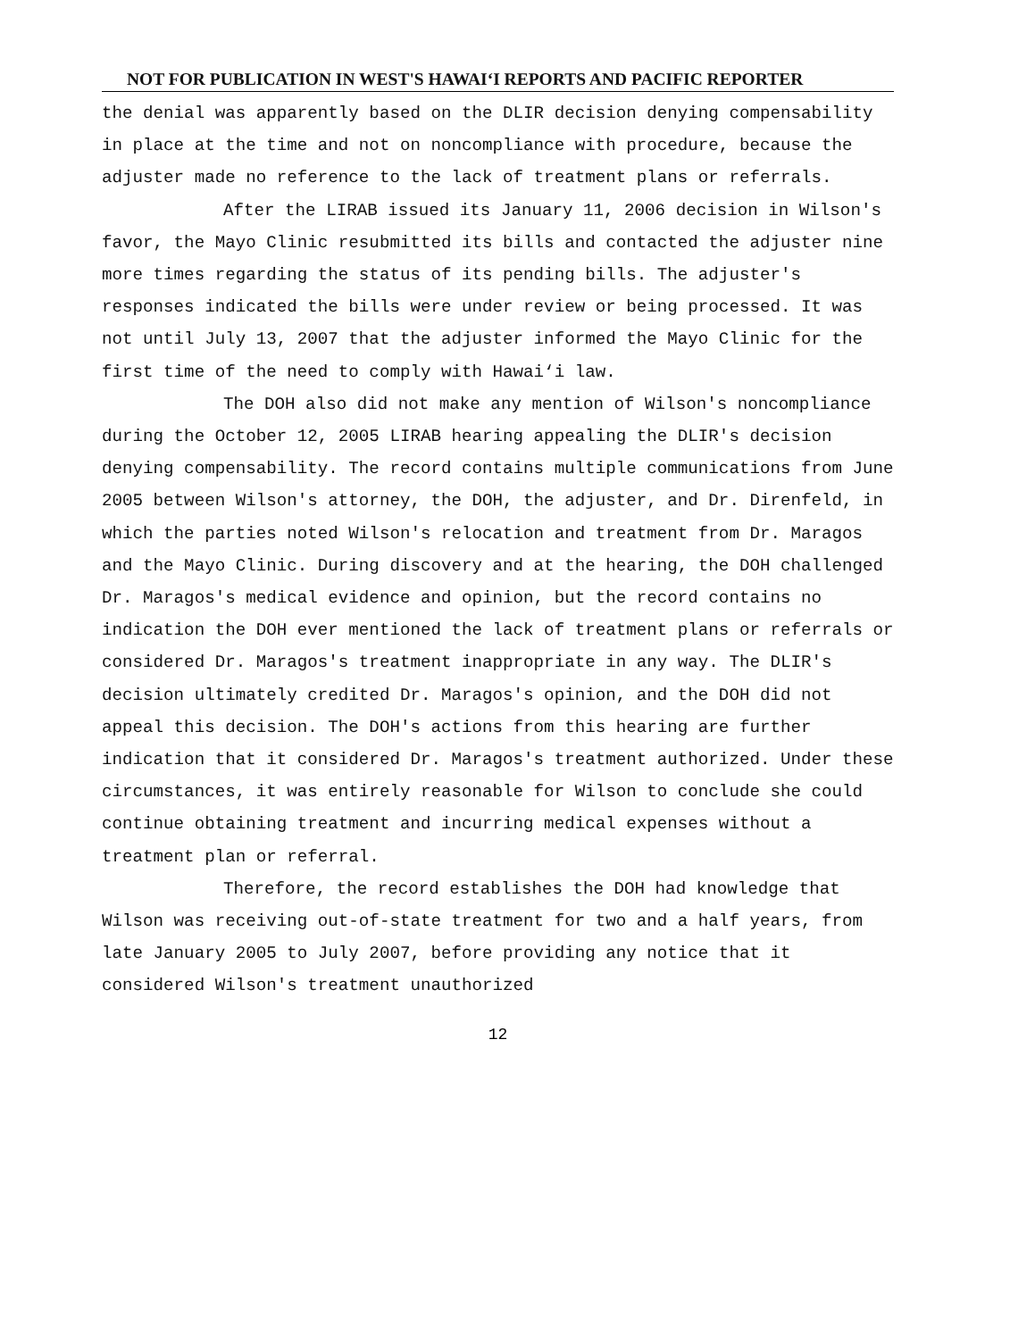NOT FOR PUBLICATION IN WEST'S HAWAI‘I REPORTS AND PACIFIC REPORTER
the denial was apparently based on the DLIR decision denying compensability in place at the time and not on noncompliance with procedure, because the adjuster made no reference to the lack of treatment plans or referrals.
After the LIRAB issued its January 11, 2006 decision in Wilson's favor, the Mayo Clinic resubmitted its bills and contacted the adjuster nine more times regarding the status of its pending bills. The adjuster's responses indicated the bills were under review or being processed. It was not until July 13, 2007 that the adjuster informed the Mayo Clinic for the first time of the need to comply with Hawai‘i law.
The DOH also did not make any mention of Wilson's noncompliance during the October 12, 2005 LIRAB hearing appealing the DLIR's decision denying compensability. The record contains multiple communications from June 2005 between Wilson's attorney, the DOH, the adjuster, and Dr. Direnfeld, in which the parties noted Wilson's relocation and treatment from Dr. Maragos and the Mayo Clinic. During discovery and at the hearing, the DOH challenged Dr. Maragos's medical evidence and opinion, but the record contains no indication the DOH ever mentioned the lack of treatment plans or referrals or considered Dr. Maragos's treatment inappropriate in any way. The DLIR's decision ultimately credited Dr. Maragos's opinion, and the DOH did not appeal this decision. The DOH's actions from this hearing are further indication that it considered Dr. Maragos's treatment authorized. Under these circumstances, it was entirely reasonable for Wilson to conclude she could continue obtaining treatment and incurring medical expenses without a treatment plan or referral.
Therefore, the record establishes the DOH had knowledge that Wilson was receiving out-of-state treatment for two and a half years, from late January 2005 to July 2007, before providing any notice that it considered Wilson's treatment unauthorized
12